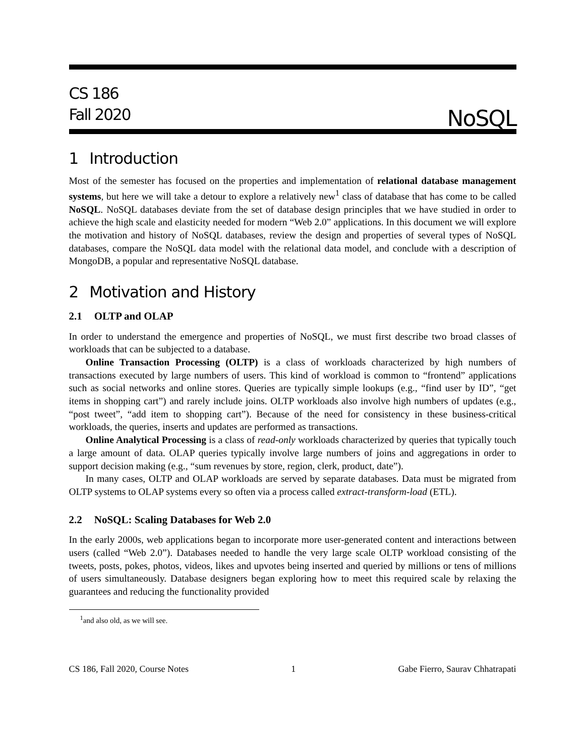CS 186
Fall 2020
NoSQL
1 Introduction
Most of the semester has focused on the properties and implementation of relational database management systems, but here we will take a detour to explore a relatively new<sup>1</sup> class of database that has come to be called NoSQL. NoSQL databases deviate from the set of database design principles that we have studied in order to achieve the high scale and elasticity needed for modern “Web 2.0” applications. In this document we will explore the motivation and history of NoSQL databases, review the design and properties of several types of NoSQL databases, compare the NoSQL data model with the relational data model, and conclude with a description of MongoDB, a popular and representative NoSQL database.
2 Motivation and History
2.1 OLTP and OLAP
In order to understand the emergence and properties of NoSQL, we must first describe two broad classes of workloads that can be subjected to a database.
Online Transaction Processing (OLTP) is a class of workloads characterized by high numbers of transactions executed by large numbers of users. This kind of workload is common to “frontend” applications such as social networks and online stores. Queries are typically simple lookups (e.g., “find user by ID”, “get items in shopping cart”) and rarely include joins. OLTP workloads also involve high numbers of updates (e.g., “post tweet”, “add item to shopping cart”). Because of the need for consistency in these business-critical workloads, the queries, inserts and updates are performed as transactions.
Online Analytical Processing is a class of read-only workloads characterized by queries that typically touch a large amount of data. OLAP queries typically involve large numbers of joins and aggregations in order to support decision making (e.g., “sum revenues by store, region, clerk, product, date”).
In many cases, OLTP and OLAP workloads are served by separate databases. Data must be migrated from OLTP systems to OLAP systems every so often via a process called extract-transform-load (ETL).
2.2 NoSQL: Scaling Databases for Web 2.0
In the early 2000s, web applications began to incorporate more user-generated content and interactions between users (called “Web 2.0”). Databases needed to handle the very large scale OLTP workload consisting of the tweets, posts, pokes, photos, videos, likes and upvotes being inserted and queried by millions or tens of millions of users simultaneously. Database designers began exploring how to meet this required scale by relaxing the guarantees and reducing the functionality provided
<sup>1</sup> and also old, as we will see.
CS 186, Fall 2020, Course Notes 1 Gabe Fierro, Saurav Chhatrapati